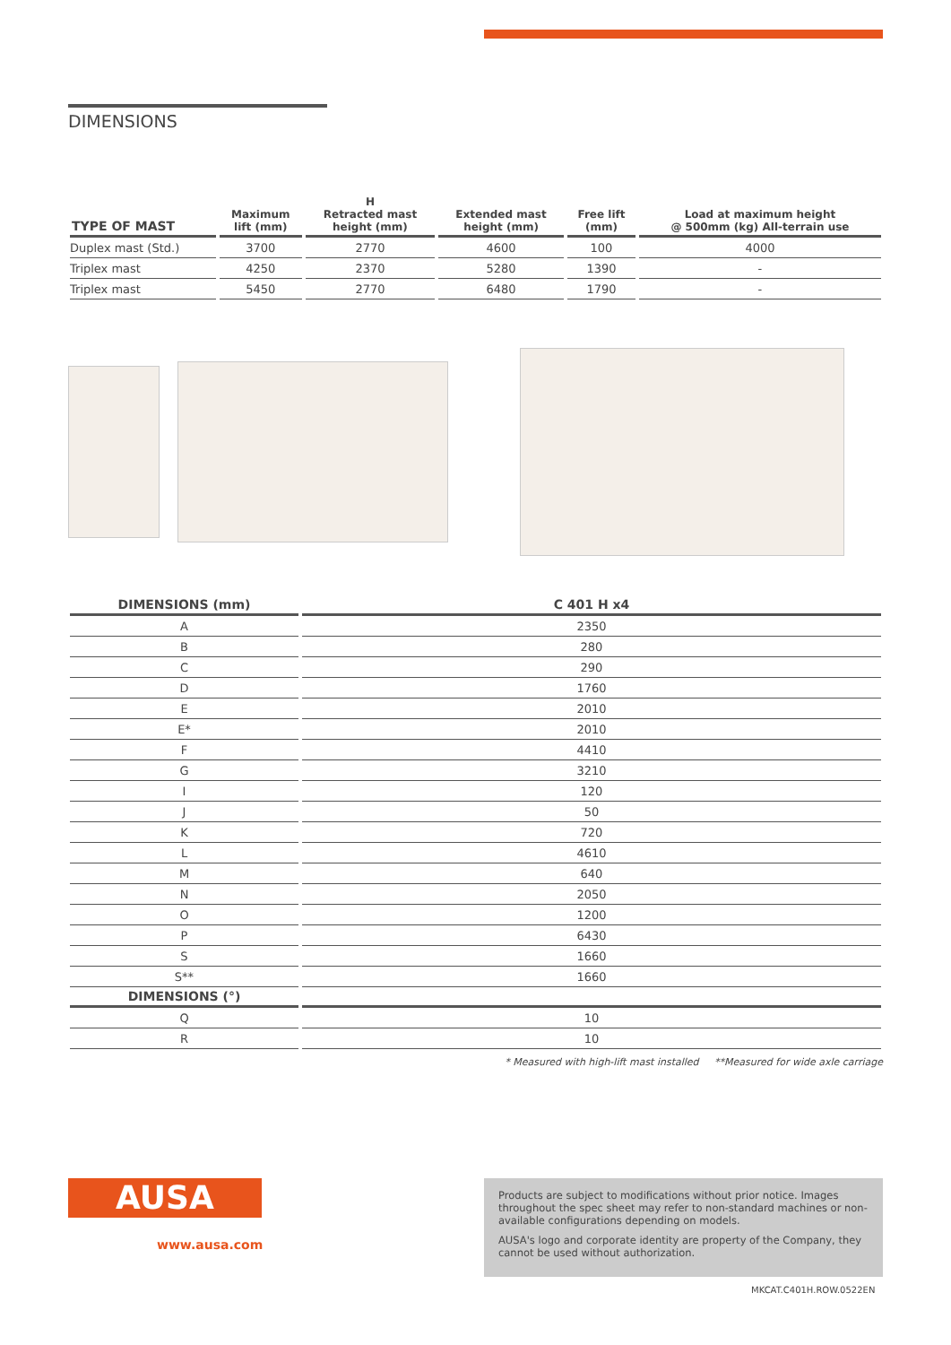DIMENSIONS
| TYPE OF MAST | Maximum lift (mm) | H Retracted mast height (mm) | Extended mast height (mm) | Free lift (mm) | Load at maximum height @ 500mm (kg) All-terrain use |
| --- | --- | --- | --- | --- | --- |
| Duplex mast (Std.) | 3700 | 2770 | 4600 | 100 | 4000 |
| Triplex mast | 4250 | 2370 | 5280 | 1390 | - |
| Triplex mast | 5450 | 2770 | 6480 | 1790 | - |
| DIMENSIONS (mm) | C 401 H x4 |
| --- | --- |
| A | 2350 |
| B | 280 |
| C | 290 |
| D | 1760 |
| E | 2010 |
| E* | 2010 |
| F | 4410 |
| G | 3210 |
| I | 120 |
| J | 50 |
| K | 720 |
| L | 4610 |
| M | 640 |
| N | 2050 |
| O | 1200 |
| P | 6430 |
| S | 1660 |
| S** | 1660 |
| DIMENSIONS (°) | |
| Q | 10 |
| R | 10 |
* Measured with high-lift mast installed **Measured for wide axle carriage
AUSA
www.ausa.com
Products are subject to modifications without prior notice. Images throughout the spec sheet may refer to non-standard machines or non-available configurations depending on models.
AUSA's logo and corporate identity are property of the Company, they cannot be used without authorization.
MKCAT.C401H.ROW.0522EN